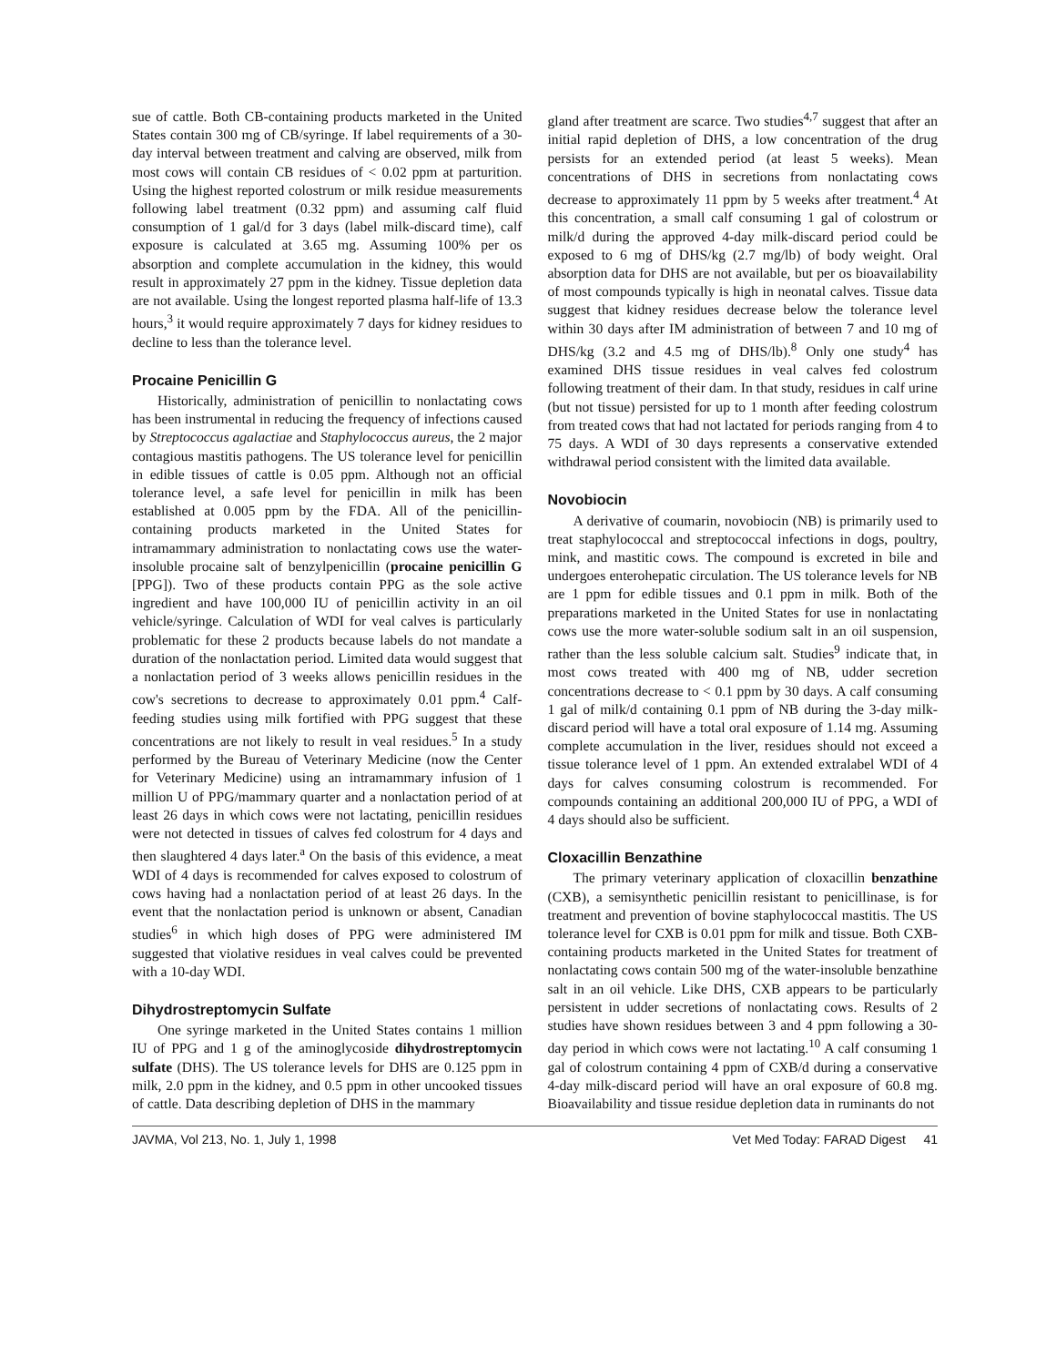sue of cattle. Both CB-containing products marketed in the United States contain 300 mg of CB/syringe. If label requirements of a 30-day interval between treatment and calving are observed, milk from most cows will contain CB residues of < 0.02 ppm at parturition. Using the highest reported colostrum or milk residue measurements following label treatment (0.32 ppm) and assuming calf fluid consumption of 1 gal/d for 3 days (label milk-discard time), calf exposure is calculated at 3.65 mg. Assuming 100% per os absorption and complete accumulation in the kidney, this would result in approximately 27 ppm in the kidney. Tissue depletion data are not available. Using the longest reported plasma half-life of 13.3 hours,<sup>3</sup> it would require approximately 7 days for kidney residues to decline to less than the tolerance level.
Procaine Penicillin G
Historically, administration of penicillin to nonlactating cows has been instrumental in reducing the frequency of infections caused by Streptococcus agalactiae and Staphylococcus aureus, the 2 major contagious mastitis pathogens. The US tolerance level for penicillin in edible tissues of cattle is 0.05 ppm. Although not an official tolerance level, a safe level for penicillin in milk has been established at 0.005 ppm by the FDA. All of the penicillin-containing products marketed in the United States for intramammary administration to nonlactating cows use the water-insoluble procaine salt of benzylpenicillin (procaine penicillin G [PPG]). Two of these products contain PPG as the sole active ingredient and have 100,000 IU of penicillin activity in an oil vehicle/syringe. Calculation of WDI for veal calves is particularly problematic for these 2 products because labels do not mandate a duration of the nonlactation period. Limited data would suggest that a nonlactation period of 3 weeks allows penicillin residues in the cow's secretions to decrease to approximately 0.01 ppm.<sup>4</sup> Calf-feeding studies using milk fortified with PPG suggest that these concentrations are not likely to result in veal residues.<sup>5</sup> In a study performed by the Bureau of Veterinary Medicine (now the Center for Veterinary Medicine) using an intramammary infusion of 1 million U of PPG/mammary quarter and a nonlactation period of at least 26 days in which cows were not lactating, penicillin residues were not detected in tissues of calves fed colostrum for 4 days and then slaughtered 4 days later.<sup>a</sup> On the basis of this evidence, a meat WDI of 4 days is recommended for calves exposed to colostrum of cows having had a nonlactation period of at least 26 days. In the event that the nonlactation period is unknown or absent, Canadian studies<sup>6</sup> in which high doses of PPG were administered IM suggested that violative residues in veal calves could be prevented with a 10-day WDI.
Dihydrostreptomycin Sulfate
One syringe marketed in the United States contains 1 million IU of PPG and 1 g of the aminoglycoside dihydrostreptomycin sulfate (DHS). The US tolerance levels for DHS are 0.125 ppm in milk, 2.0 ppm in the kidney, and 0.5 ppm in other uncooked tissues of cattle. Data describing depletion of DHS in the mammary
gland after treatment are scarce. Two studies<sup>4,7</sup> suggest that after an initial rapid depletion of DHS, a low concentration of the drug persists for an extended period (at least 5 weeks). Mean concentrations of DHS in secretions from nonlactating cows decrease to approximately 11 ppm by 5 weeks after treatment.<sup>4</sup> At this concentration, a small calf consuming 1 gal of colostrum or milk/d during the approved 4-day milk-discard period could be exposed to 6 mg of DHS/kg (2.7 mg/lb) of body weight. Oral absorption data for DHS are not available, but per os bioavailability of most compounds typically is high in neonatal calves. Tissue data suggest that kidney residues decrease below the tolerance level within 30 days after IM administration of between 7 and 10 mg of DHS/kg (3.2 and 4.5 mg of DHS/lb).<sup>8</sup> Only one study<sup>4</sup> has examined DHS tissue residues in veal calves fed colostrum following treatment of their dam. In that study, residues in calf urine (but not tissue) persisted for up to 1 month after feeding colostrum from treated cows that had not lactated for periods ranging from 4 to 75 days. A WDI of 30 days represents a conservative extended withdrawal period consistent with the limited data available.
Novobiocin
A derivative of coumarin, novobiocin (NB) is primarily used to treat staphylococcal and streptococcal infections in dogs, poultry, mink, and mastitic cows. The compound is excreted in bile and undergoes enterohepatic circulation. The US tolerance levels for NB are 1 ppm for edible tissues and 0.1 ppm in milk. Both of the preparations marketed in the United States for use in nonlactating cows use the more water-soluble sodium salt in an oil suspension, rather than the less soluble calcium salt. Studies<sup>9</sup> indicate that, in most cows treated with 400 mg of NB, udder secretion concentrations decrease to < 0.1 ppm by 30 days. A calf consuming 1 gal of milk/d containing 0.1 ppm of NB during the 3-day milk-discard period will have a total oral exposure of 1.14 mg. Assuming complete accumulation in the liver, residues should not exceed a tissue tolerance level of 1 ppm. An extended extralabel WDI of 4 days for calves consuming colostrum is recommended. For compounds containing an additional 200,000 IU of PPG, a WDI of 4 days should also be sufficient.
Cloxacillin Benzathine
The primary veterinary application of cloxacillin benzathine (CXB), a semisynthetic penicillin resistant to penicillinase, is for treatment and prevention of bovine staphylococcal mastitis. The US tolerance level for CXB is 0.01 ppm for milk and tissue. Both CXB-containing products marketed in the United States for treatment of nonlactating cows contain 500 mg of the water-insoluble benzathine salt in an oil vehicle. Like DHS, CXB appears to be particularly persistent in udder secretions of nonlactating cows. Results of 2 studies have shown residues between 3 and 4 ppm following a 30-day period in which cows were not lactating.<sup>10</sup> A calf consuming 1 gal of colostrum containing 4 ppm of CXB/d during a conservative 4-day milk-discard period will have an oral exposure of 60.8 mg. Bioavailability and tissue residue depletion data in ruminants do not
JAVMA, Vol 213, No. 1, July 1, 1998 Vet Med Today: FARAD Digest 41